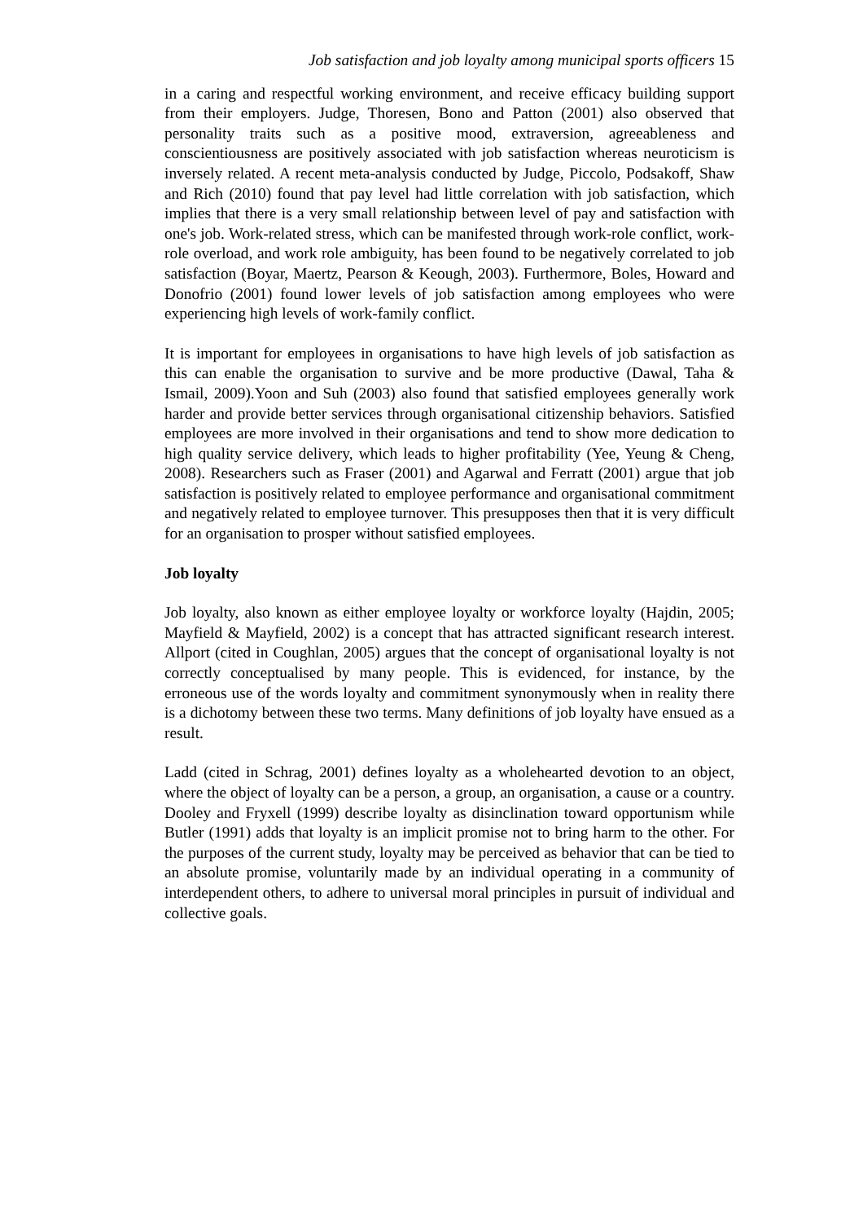Job satisfaction and job loyalty among municipal sports officers 15
in a caring and respectful working environment, and receive efficacy building support from their employers. Judge, Thoresen, Bono and Patton (2001) also observed that personality traits such as a positive mood, extraversion, agreeableness and conscientiousness are positively associated with job satisfaction whereas neuroticism is inversely related. A recent meta-analysis conducted by Judge, Piccolo, Podsakoff, Shaw and Rich (2010) found that pay level had little correlation with job satisfaction, which implies that there is a very small relationship between level of pay and satisfaction with one's job. Work-related stress, which can be manifested through work-role conflict, work-role overload, and work role ambiguity, has been found to be negatively correlated to job satisfaction (Boyar, Maertz, Pearson & Keough, 2003). Furthermore, Boles, Howard and Donofrio (2001) found lower levels of job satisfaction among employees who were experiencing high levels of work-family conflict.
It is important for employees in organisations to have high levels of job satisfaction as this can enable the organisation to survive and be more productive (Dawal, Taha & Ismail, 2009).Yoon and Suh (2003) also found that satisfied employees generally work harder and provide better services through organisational citizenship behaviors. Satisfied employees are more involved in their organisations and tend to show more dedication to high quality service delivery, which leads to higher profitability (Yee, Yeung & Cheng, 2008). Researchers such as Fraser (2001) and Agarwal and Ferratt (2001) argue that job satisfaction is positively related to employee performance and organisational commitment and negatively related to employee turnover. This presupposes then that it is very difficult for an organisation to prosper without satisfied employees.
Job loyalty
Job loyalty, also known as either employee loyalty or workforce loyalty (Hajdin, 2005; Mayfield & Mayfield, 2002) is a concept that has attracted significant research interest. Allport (cited in Coughlan, 2005) argues that the concept of organisational loyalty is not correctly conceptualised by many people. This is evidenced, for instance, by the erroneous use of the words loyalty and commitment synonymously when in reality there is a dichotomy between these two terms. Many definitions of job loyalty have ensued as a result.
Ladd (cited in Schrag, 2001) defines loyalty as a wholehearted devotion to an object, where the object of loyalty can be a person, a group, an organisation, a cause or a country. Dooley and Fryxell (1999) describe loyalty as disinclination toward opportunism while Butler (1991) adds that loyalty is an implicit promise not to bring harm to the other. For the purposes of the current study, loyalty may be perceived as behavior that can be tied to an absolute promise, voluntarily made by an individual operating in a community of interdependent others, to adhere to universal moral principles in pursuit of individual and collective goals.